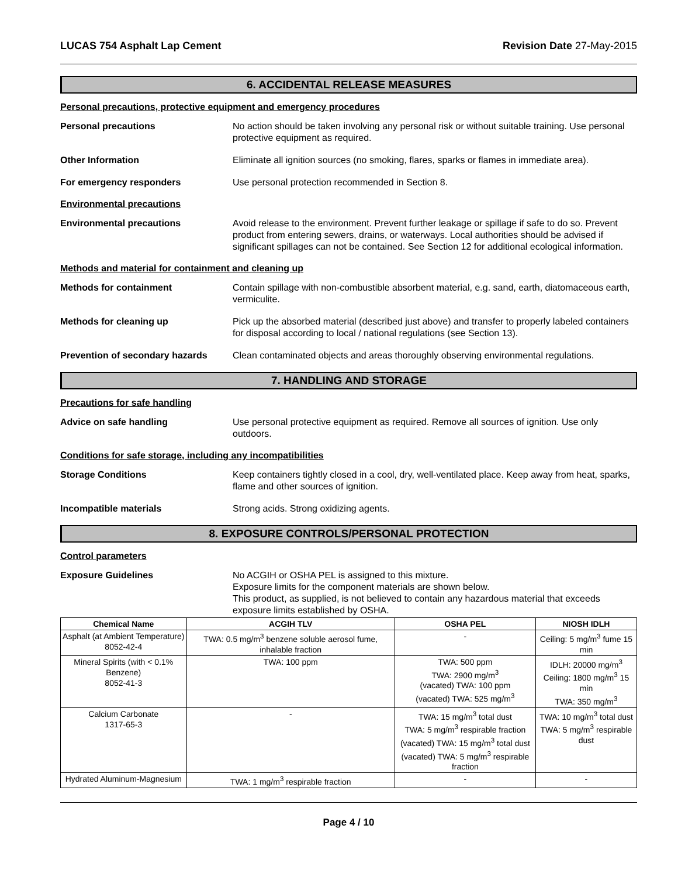LUCAS 754 Asphalt Lap Cement Revision Date 27-May-2015
6. ACCIDENTAL RELEASE MEASURES
Personal precautions, protective equipment and emergency procedures
Personal precautions No action should be taken involving any personal risk or without suitable training. Use personal protective equipment as required.
Other Information Eliminate all ignition sources (no smoking, flares, sparks or flames in immediate area).
For emergency responders Use personal protection recommended in Section 8.
Environmental precautions
Environmental precautions Avoid release to the environment. Prevent further leakage or spillage if safe to do so. Prevent product from entering sewers, drains, or waterways. Local authorities should be advised if significant spillages can not be contained. See Section 12 for additional ecological information.
Methods and material for containment and cleaning up
Methods for containment Contain spillage with non-combustible absorbent material, e.g. sand, earth, diatomaceous earth, vermiculite.
Methods for cleaning up Pick up the absorbed material (described just above) and transfer to properly labeled containers for disposal according to local / national regulations (see Section 13).
Prevention of secondary hazards
Clean contaminated objects and areas thoroughly observing environmental regulations.
7. HANDLING AND STORAGE
Precautions for safe handling
Advice on safe handling Use personal protective equipment as required. Remove all sources of ignition. Use only outdoors.
Conditions for safe storage, including any incompatibilities
Storage Conditions Keep containers tightly closed in a cool, dry, well-ventilated place. Keep away from heat, sparks, flame and other sources of ignition.
Incompatible materials Strong acids. Strong oxidizing agents.
8. EXPOSURE CONTROLS/PERSONAL PROTECTION
Control parameters
Exposure Guidelines No ACGIH or OSHA PEL is assigned to this mixture.
Exposure limits for the component materials are shown below.
This product, as supplied, is not believed to contain any hazardous material that exceeds exposure limits established by OSHA.
| Chemical Name | ACGIH TLV | OSHA PEL | NIOSH IDLH |
| --- | --- | --- | --- |
| Asphalt (at Ambient Temperature) 8052-42-4 | TWA: 0.5 mg/m<sup>3</sup> benzene soluble aerosol fume, inhalable fraction | - | Ceiling: 5 mg/m<sup>3</sup> fume 15 min |
| Mineral Spirits (with < 0.1% Benzene) 8052-41-3 | TWA: 100 ppm | TWA: 500 ppm TWA: 2900 mg/m<sup>3</sup> (vacated) TWA: 100 ppm (vacated) TWA: 525 mg/m<sup>3</sup> | IDLH: 20000 mg/m<sup>3</sup> Ceiling: 1800 mg/m<sup>3</sup> 15 min TWA: 350 mg/m<sup>3</sup> |
| Calcium Carbonate 1317-65-3 | - | TWA: 15 mg/m<sup>3</sup> total dust TWA: 5 mg/m<sup>3</sup> respirable fraction (vacated) TWA: 15 mg/m<sup>3</sup> total dust (vacated) TWA: 5 mg/m<sup>3</sup> respirable fraction | TWA: 10 mg/m<sup>3</sup> total dust TWA: 5 mg/m<sup>3</sup> respirable dust |
| Hydrated Aluminum-Magnesium | TWA: 1 mg/m<sup>3</sup> respirable fraction | - | - |
Page 4 / 10